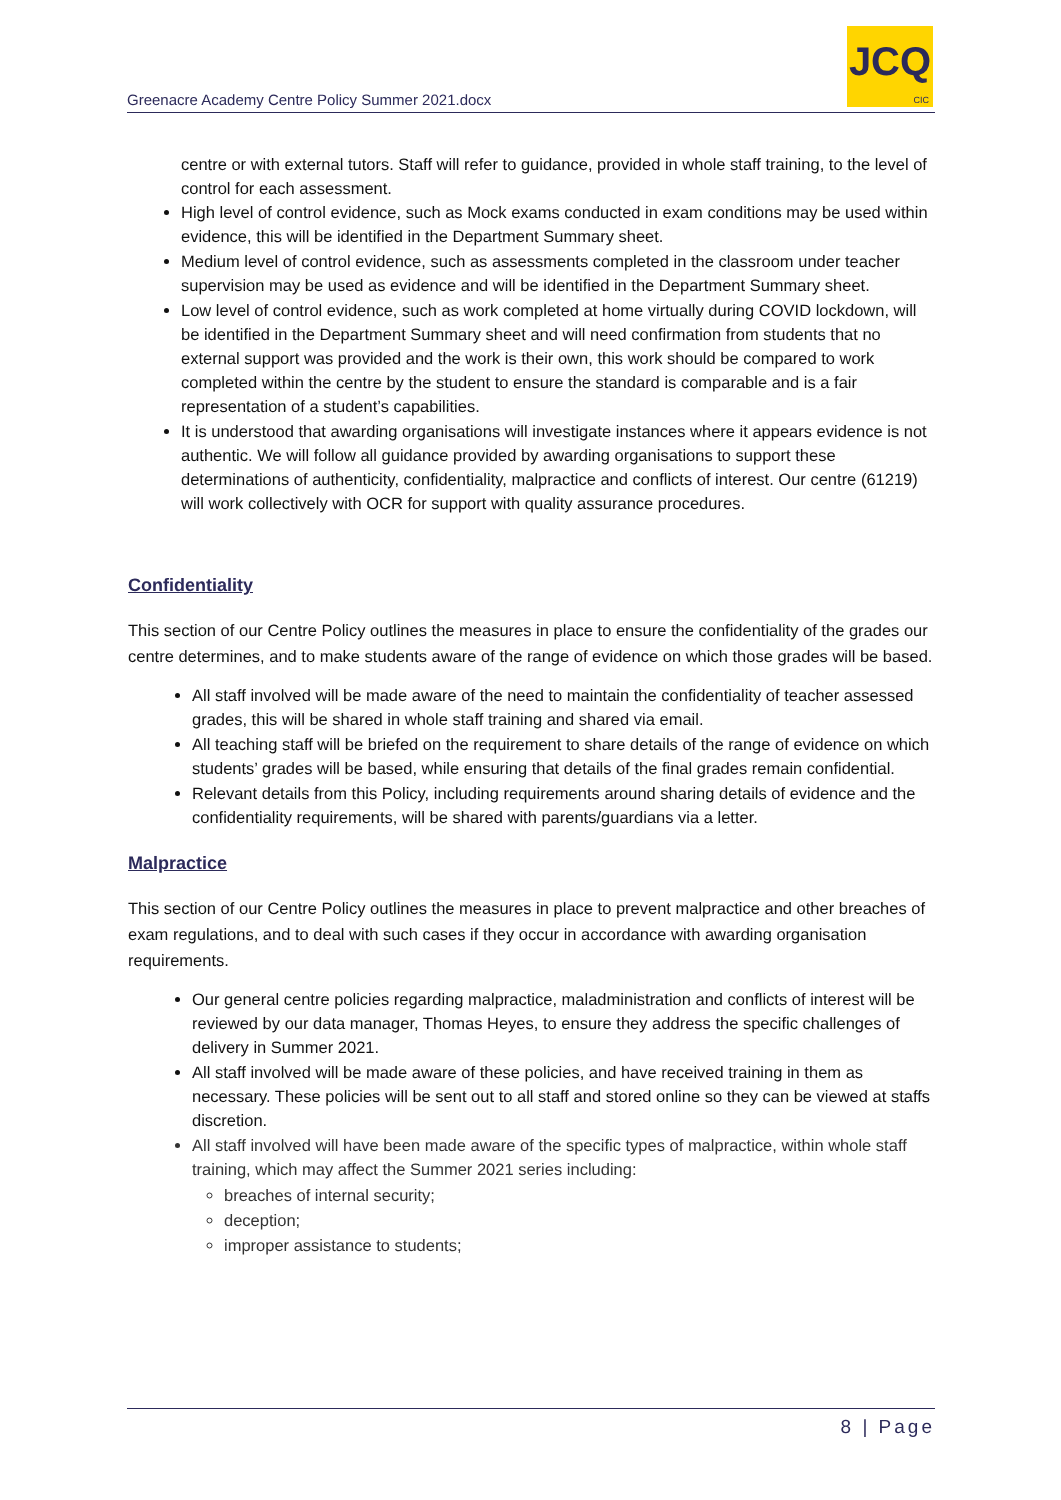Greenacre Academy Centre Policy Summer 2021.docx
JCQ
CIC
centre or with external tutors. Staff will refer to guidance, provided in whole staff training, to the level of control for each assessment.
High level of control evidence, such as Mock exams conducted in exam conditions may be used within evidence, this will be identified in the Department Summary sheet.
Medium level of control evidence, such as assessments completed in the classroom under teacher supervision may be used as evidence and will be identified in the Department Summary sheet.
Low level of control evidence, such as work completed at home virtually during COVID lockdown, will be identified in the Department Summary sheet and will need confirmation from students that no external support was provided and the work is their own, this work should be compared to work completed within the centre by the student to ensure the standard is comparable and is a fair representation of a student’s capabilities.
It is understood that awarding organisations will investigate instances where it appears evidence is not authentic. We will follow all guidance provided by awarding organisations to support these determinations of authenticity, confidentiality, malpractice and conflicts of interest. Our centre (61219) will work collectively with OCR for support with quality assurance procedures.
Confidentiality
This section of our Centre Policy outlines the measures in place to ensure the confidentiality of the grades our centre determines, and to make students aware of the range of evidence on which those grades will be based.
All staff involved will be made aware of the need to maintain the confidentiality of teacher assessed grades, this will be shared in whole staff training and shared via email.
All teaching staff will be briefed on the requirement to share details of the range of evidence on which students’ grades will be based, while ensuring that details of the final grades remain confidential.
Relevant details from this Policy, including requirements around sharing details of evidence and the confidentiality requirements, will be shared with parents/guardians via a letter.
Malpractice
This section of our Centre Policy outlines the measures in place to prevent malpractice and other breaches of exam regulations, and to deal with such cases if they occur in accordance with awarding organisation requirements.
Our general centre policies regarding malpractice, maladministration and conflicts of interest will be reviewed by our data manager, Thomas Heyes, to ensure they address the specific challenges of delivery in Summer 2021.
All staff involved will be made aware of these policies, and have received training in them as necessary. These policies will be sent out to all staff and stored online so they can be viewed at staffs discretion.
All staff involved will have been made aware of the specific types of malpractice, within whole staff training, which may affect the Summer 2021 series including:
breaches of internal security;
deception;
improper assistance to students;
8 | Page